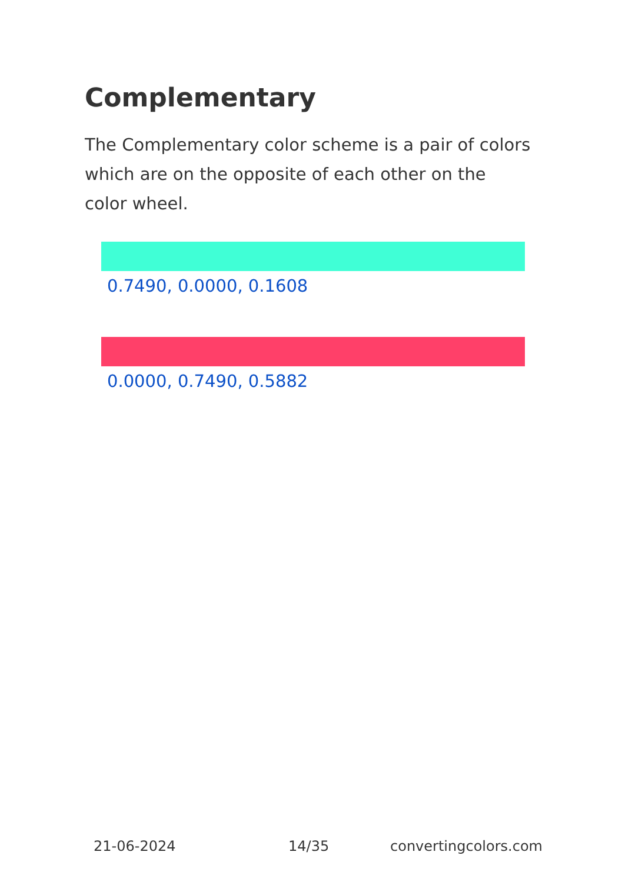Complementary
The Complementary color scheme is a pair of colors which are on the opposite of each other on the color wheel.
0.7490, 0.0000, 0.1608
0.0000, 0.7490, 0.5882
21-06-2024 14/35 convertingcolors.com